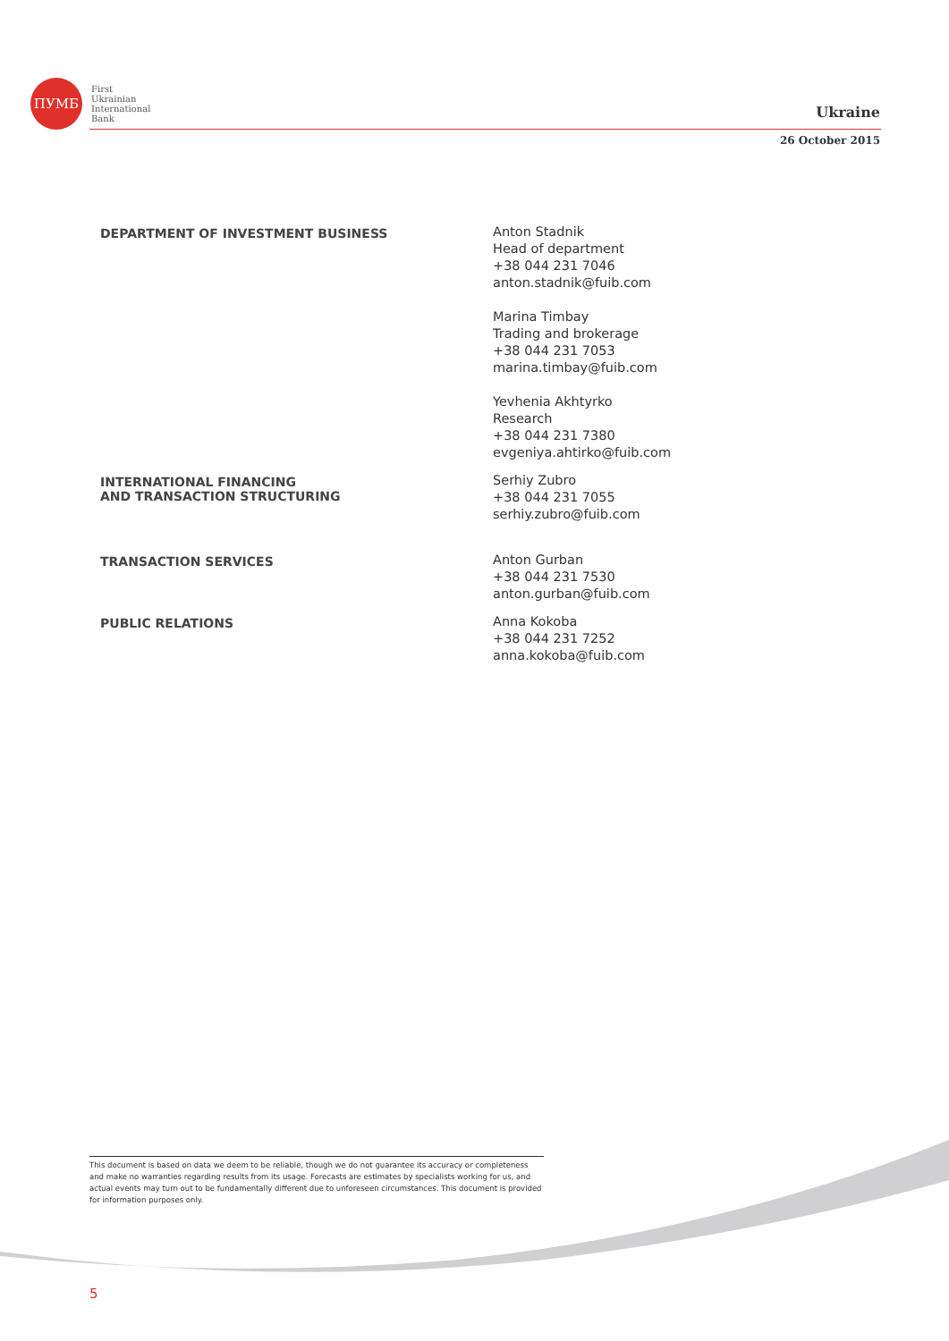ПУМБ
First
Ukrainian
International
Bank
Ukraine
26 October 2015
DEPARTMENT OF INVESTMENT BUSINESS
Anton Stadnik
Head of department
+38 044 231 7046
anton.stadnik@fuib.com
Marina Timbay
Trading and brokerage
+38 044 231 7053
marina.timbay@fuib.com
Yevhenia Akhtyrko
Research
+38 044 231 7380
evgeniya.ahtirko@fuib.com
INTERNATIONAL FINANCING
AND TRANSACTION STRUCTURING
Serhiy Zubro
+38 044 231 7055
serhiy.zubro@fuib.com
TRANSACTION SERVICES
Anton Gurban
+38 044 231 7530
anton.gurban@fuib.com
PUBLIC RELATIONS
Anna Kokoba
+38 044 231 7252
anna.kokoba@fuib.com
This document is based on data we deem to be reliable, though we do not guarantee its accuracy or completeness and make no warranties regarding results from its usage. Forecasts are estimates by specialists working for us, and actual events may turn out to be fundamentally different due to unforeseen circumstances. This document is provided for information purposes only.
5